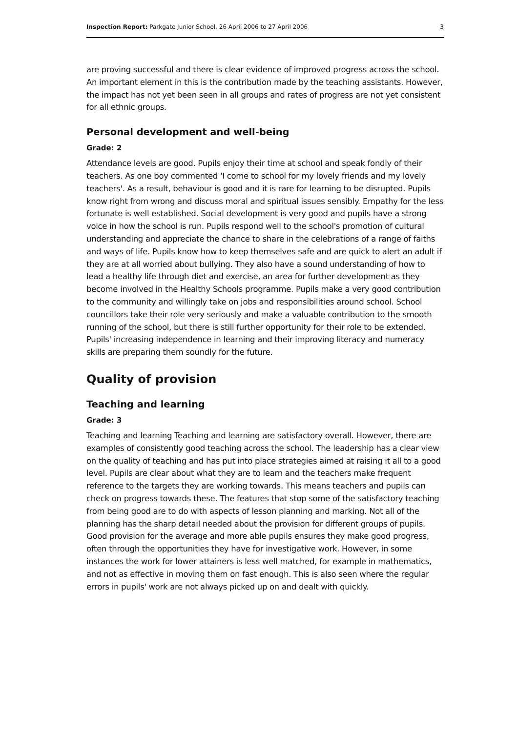Inspection Report: Parkgate Junior School, 26 April 2006 to 27 April 2006 3
are proving successful and there is clear evidence of improved progress across the school. An important element in this is the contribution made by the teaching assistants. However, the impact has not yet been seen in all groups and rates of progress are not yet consistent for all ethnic groups.
Personal development and well-being
Grade: 2
Attendance levels are good. Pupils enjoy their time at school and speak fondly of their teachers. As one boy commented 'I come to school for my lovely friends and my lovely teachers'. As a result, behaviour is good and it is rare for learning to be disrupted. Pupils know right from wrong and discuss moral and spiritual issues sensibly. Empathy for the less fortunate is well established. Social development is very good and pupils have a strong voice in how the school is run. Pupils respond well to the school's promotion of cultural understanding and appreciate the chance to share in the celebrations of a range of faiths and ways of life. Pupils know how to keep themselves safe and are quick to alert an adult if they are at all worried about bullying. They also have a sound understanding of how to lead a healthy life through diet and exercise, an area for further development as they become involved in the Healthy Schools programme. Pupils make a very good contribution to the community and willingly take on jobs and responsibilities around school. School councillors take their role very seriously and make a valuable contribution to the smooth running of the school, but there is still further opportunity for their role to be extended. Pupils' increasing independence in learning and their improving literacy and numeracy skills are preparing them soundly for the future.
Quality of provision
Teaching and learning
Grade: 3
Teaching and learning Teaching and learning are satisfactory overall. However, there are examples of consistently good teaching across the school. The leadership has a clear view on the quality of teaching and has put into place strategies aimed at raising it all to a good level. Pupils are clear about what they are to learn and the teachers make frequent reference to the targets they are working towards. This means teachers and pupils can check on progress towards these. The features that stop some of the satisfactory teaching from being good are to do with aspects of lesson planning and marking. Not all of the planning has the sharp detail needed about the provision for different groups of pupils. Good provision for the average and more able pupils ensures they make good progress, often through the opportunities they have for investigative work. However, in some instances the work for lower attainers is less well matched, for example in mathematics, and not as effective in moving them on fast enough. This is also seen where the regular errors in pupils' work are not always picked up on and dealt with quickly.